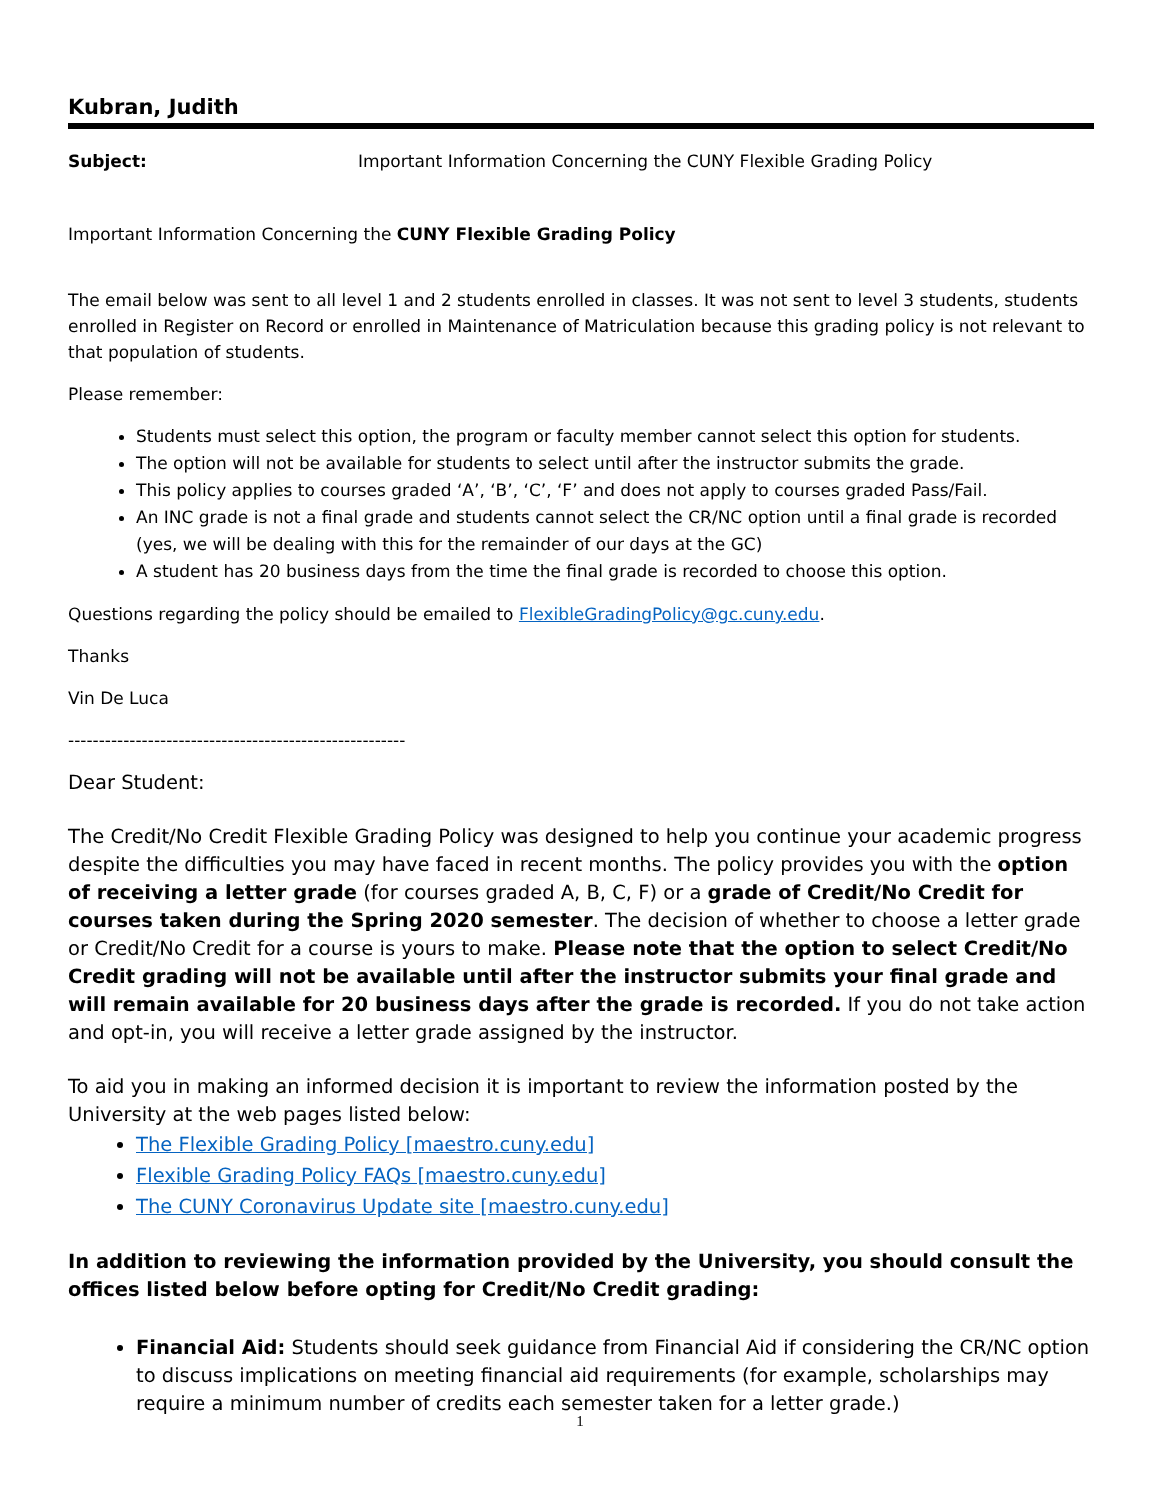Kubran, Judith
Subject: Important Information Concerning the CUNY Flexible Grading Policy
Important Information Concerning the CUNY Flexible Grading Policy
The email below was sent to all level 1 and 2 students enrolled in classes. It was not sent to level 3 students, students enrolled in Register on Record or enrolled in Maintenance of Matriculation because this grading policy is not relevant to that population of students.
Please remember:
Students must select this option, the program or faculty member cannot select this option for students.
The option will not be available for students to select until after the instructor submits the grade.
This policy applies to courses graded ‘A’, ‘B’, ‘C’, ‘F’ and does not apply to courses graded Pass/Fail.
An INC grade is not a final grade and students cannot select the CR/NC option until a final grade is recorded (yes, we will be dealing with this for the remainder of our days at the GC)
A student has 20 business days from the time the final grade is recorded to choose this option.
Questions regarding the policy should be emailed to FlexibleGradingPolicy@gc.cuny.edu.
Thanks
Vin De Luca
-------------------------------------------------------
Dear Student:
The Credit/No Credit Flexible Grading Policy was designed to help you continue your academic progress despite the difficulties you may have faced in recent months. The policy provides you with the option of receiving a letter grade (for courses graded A, B, C, F) or a grade of Credit/No Credit for courses taken during the Spring 2020 semester. The decision of whether to choose a letter grade or Credit/No Credit for a course is yours to make. Please note that the option to select Credit/No Credit grading will not be available until after the instructor submits your final grade and will remain available for 20 business days after the grade is recorded. If you do not take action and opt-in, you will receive a letter grade assigned by the instructor.
To aid you in making an informed decision it is important to review the information posted by the University at the web pages listed below:
The Flexible Grading Policy [maestro.cuny.edu]
Flexible Grading Policy FAQs [maestro.cuny.edu]
The CUNY Coronavirus Update site [maestro.cuny.edu]
In addition to reviewing the information provided by the University, you should consult the offices listed below before opting for Credit/No Credit grading:
Financial Aid: Students should seek guidance from Financial Aid if considering the CR/NC option to discuss implications on meeting financial aid requirements (for example, scholarships may require a minimum number of credits each semester taken for a letter grade.)
1